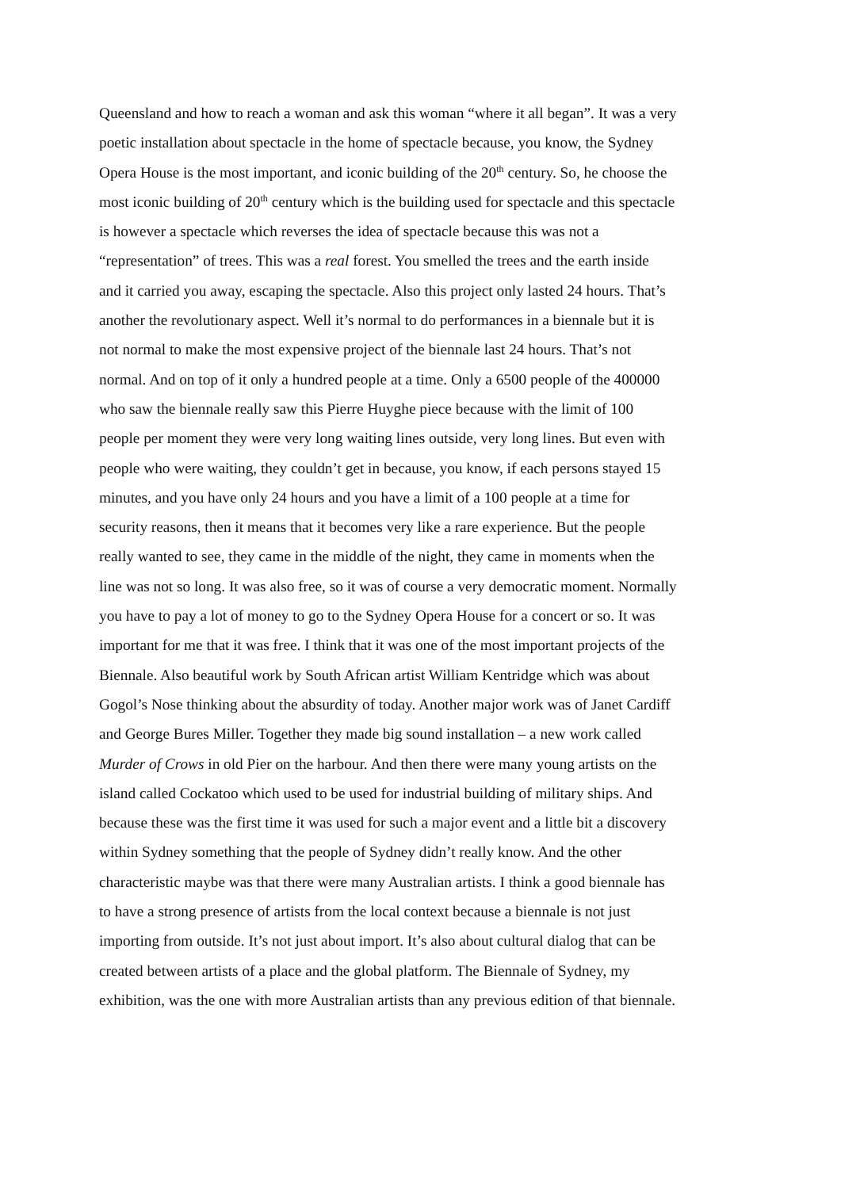Queensland and how to reach a woman and ask this woman “where it all began”. It was a very
poetic installation about spectacle in the home of spectacle because, you know, the Sydney
Opera House is the most important, and iconic building of the 20<sup>th</sup> century. So, he choose the
most iconic building of 20<sup>th</sup> century which is the building used for spectacle and this spectacle
is however a spectacle which reverses the idea of spectacle because this was not a
“representation” of trees. This was a real forest. You smelled the trees and the earth inside
and it carried you away, escaping the spectacle. Also this project only lasted 24 hours. That’s
another the revolutionary aspect. Well it’s normal to do performances in a biennale but it is
not normal to make the most expensive project of the biennale last 24 hours. That’s not
normal. And on top of it only a hundred people at a time. Only a 6500 people of the 400000
who saw the biennale really saw this Pierre Huyghe piece because with the limit of 100
people per moment they were very long waiting lines outside, very long lines. But even with
people who were waiting, they couldn’t get in because, you know, if each persons stayed 15
minutes, and you have only 24 hours and you have a limit of a 100 people at a time for
security reasons, then it means that it becomes very like a rare experience. But the people
really wanted to see, they came in the middle of the night, they came in moments when the
line was not so long. It was also free, so it was of course a very democratic moment. Normally
you have to pay a lot of money to go to the Sydney Opera House for a concert or so. It was
important for me that it was free. I think that it was one of the most important projects of the
Biennale. Also beautiful work by South African artist William Kentridge which was about
Gogol’s Nose thinking about the absurdity of today. Another major work was of Janet Cardiff
and George Bures Miller. Together they made big sound installation – a new work called
Murder of Crows in old Pier on the harbour. And then there were many young artists on the
island called Cockatoo which used to be used for industrial building of military ships. And
because these was the first time it was used for such a major event and a little bit a discovery
within Sydney something that the people of Sydney didn’t really know. And the other
characteristic maybe was that there were many Australian artists. I think a good biennale has
to have a strong presence of artists from the local context because a biennale is not just
importing from outside. It’s not just about import. It’s also about cultural dialog that can be
created between artists of a place and the global platform. The Biennale of Sydney, my
exhibition, was the one with more Australian artists than any previous edition of that biennale.